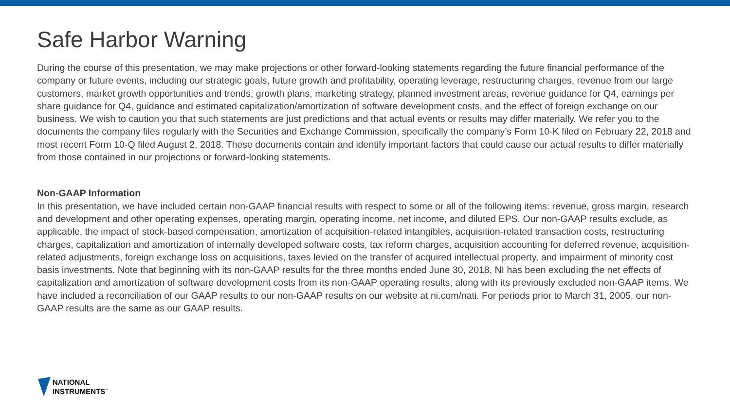Safe Harbor Warning
During the course of this presentation, we may make projections or other forward-looking statements regarding the future financial performance of the company or future events, including our strategic goals, future growth and profitability, operating leverage, restructuring charges, revenue from our large customers, market growth opportunities and trends, growth plans, marketing strategy, planned investment areas, revenue guidance for Q4, earnings per share guidance for Q4, guidance and estimated capitalization/amortization of software development costs, and the effect of foreign exchange on our business. We wish to caution you that such statements are just predictions and that actual events or results may differ materially. We refer you to the documents the company files regularly with the Securities and Exchange Commission, specifically the company’s Form 10-K filed on February 22, 2018 and most recent Form 10-Q filed August 2, 2018. These documents contain and identify important factors that could cause our actual results to differ materially from those contained in our projections or forward-looking statements.
Non-GAAP Information
In this presentation, we have included certain non-GAAP financial results with respect to some or all of the following items: revenue, gross margin, research and development and other operating expenses, operating margin, operating income, net income, and diluted EPS. Our non-GAAP results exclude, as applicable, the impact of stock-based compensation, amortization of acquisition-related intangibles, acquisition-related transaction costs, restructuring charges, capitalization and amortization of internally developed software costs, tax reform charges, acquisition accounting for deferred revenue, acquisition-related adjustments, foreign exchange loss on acquisitions, taxes levied on the transfer of acquired intellectual property, and impairment of minority cost basis investments. Note that beginning with its non-GAAP results for the three months ended June 30, 2018, NI has been excluding the net effects of capitalization and amortization of software development costs from its non-GAAP operating results, along with its previously excluded non-GAAP items. We have included a reconciliation of our GAAP results to our non-GAAP results on our website at ni.com/nati. For periods prior to March 31, 2005, our non-GAAP results are the same as our GAAP results.
NATIONAL
INSTRUMENTS<sup>™</sup>